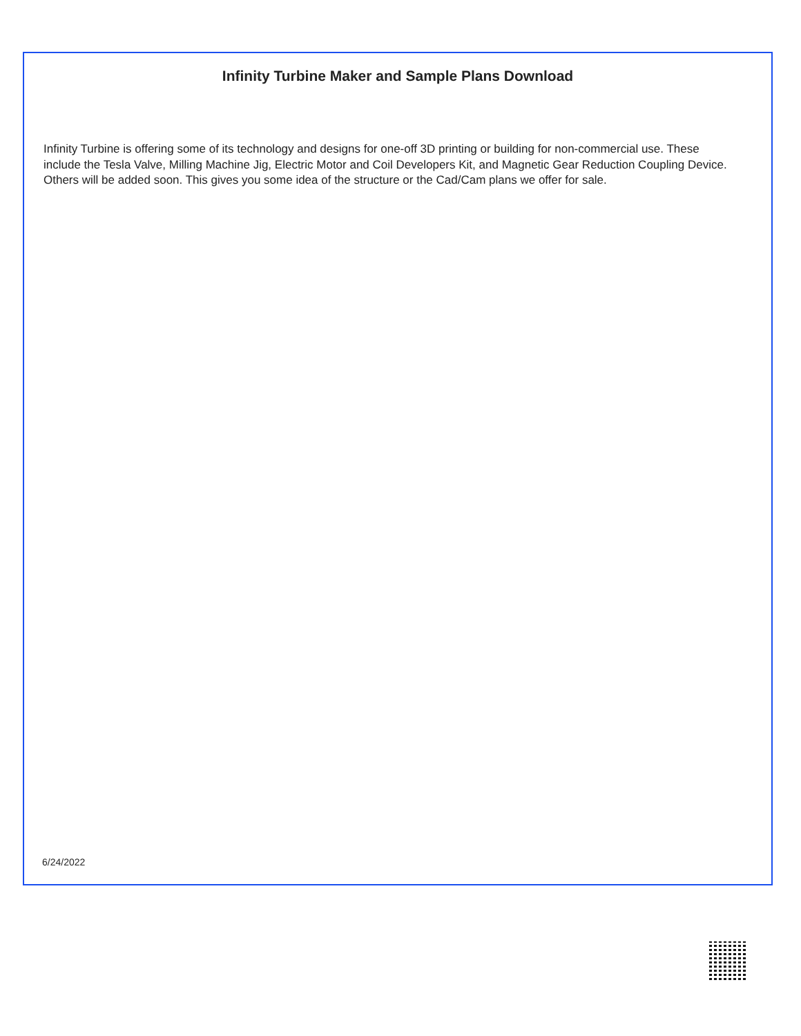Infinity Turbine Maker and Sample Plans Download
Infinity Turbine is offering some of its technology and designs for one-off 3D printing or building for non-commercial use. These include the Tesla Valve, Milling Machine Jig, Electric Motor and Coil Developers Kit, and Magnetic Gear Reduction Coupling Device. Others will be added soon. This gives you some idea of the structure or the Cad/Cam plans we offer for sale.
6/24/2022